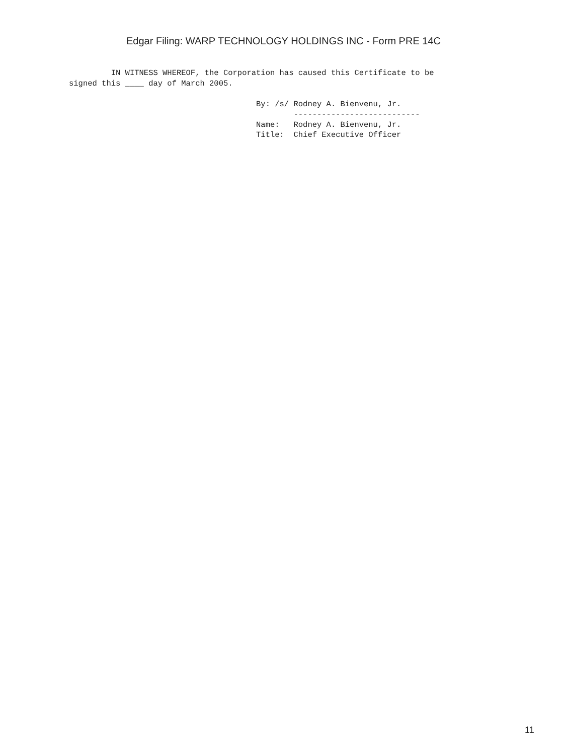Edgar Filing: WARP TECHNOLOGY HOLDINGS INC - Form PRE 14C
         IN WITNESS WHEREOF, the Corporation has caused this Certificate to be
signed this ____ day of March 2005.

                                        By: /s/ Rodney A. Bienvenu, Jr.
                                                ---------------------------
                                        Name:   Rodney A. Bienvenu, Jr.
                                        Title:  Chief Executive Officer
11